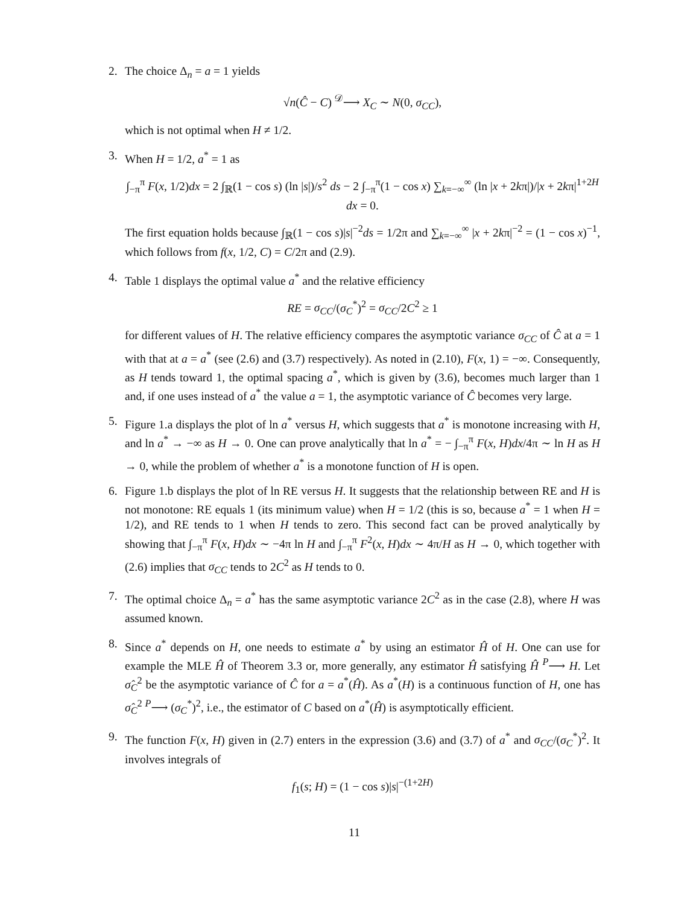2. The choice Δ<sub>n</sub> = a = 1 yields
√n(Ĉ − C) <sup>𝒟</sup>⟶ X<sub>C</sub> ∼ N(0, σ<sub>CC</sub>),
which is not optimal when H ≠ 1/2.
3. When H = 1/2, a<sup>*</sup> = 1 as
∫<sub>−π</sub><sup>π</sup> F(x, 1/2)dx = 2 ∫<sub>ℝ</sub>(1 − cos s) (ln |s|)/s<sup>2</sup> ds − 2 ∫<sub>−π</sub><sup>π</sup>(1 − cos x) ∑<sub>k=−∞</sub><sup>∞</sup> (ln |x + 2kπ|)/|x + 2kπ|<sup>1+2H</sup> dx = 0.
The first equation holds because ∫<sub>ℝ</sub>(1 − cos s)|s|<sup>−2</sup>ds = 1/2π and ∑<sub>k=−∞</sub><sup>∞</sup> |x + 2kπ|<sup>−2</sup> = (1 − cos x)<sup>−1</sup>, which follows from f(x, 1/2, C) = C/2π and (2.9).
4. Table 1 displays the optimal value a<sup>*</sup> and the relative efficiency
RE = σ<sub>CC</sub>/(σ<sub>C</sub><sup>*</sup>)<sup>2</sup> = σ<sub>CC</sub>/2C<sup>2</sup> ≥ 1
for different values of H. The relative efficiency compares the asymptotic variance σ<sub>CC</sub> of Ĉ at a = 1 with that at a = a<sup>*</sup> (see (2.6) and (3.7) respectively). As noted in (2.10), F(x, 1) = −∞. Consequently, as H tends toward 1, the optimal spacing a<sup>*</sup>, which is given by (3.6), becomes much larger than 1 and, if one uses instead of a<sup>*</sup> the value a = 1, the asymptotic variance of Ĉ becomes very large.
5. Figure 1.a displays the plot of ln a<sup>*</sup> versus H, which suggests that a<sup>*</sup> is monotone increasing with H, and ln a<sup>*</sup> → −∞ as H → 0. One can prove analytically that ln a<sup>*</sup> = − ∫<sub>−π</sub><sup>π</sup> F(x, H)dx/4π ∼ ln H as H → 0, while the problem of whether a<sup>*</sup> is a monotone function of H is open.
6. Figure 1.b displays the plot of ln RE versus H. It suggests that the relationship between RE and H is not monotone: RE equals 1 (its minimum value) when H = 1/2 (this is so, because a<sup>*</sup> = 1 when H = 1/2), and RE tends to 1 when H tends to zero. This second fact can be proved analytically by showing that ∫<sub>−π</sub><sup>π</sup> F(x, H)dx ∼ −4π ln H and ∫<sub>−π</sub><sup>π</sup> F<sup>2</sup>(x, H)dx ∼ 4π/H as H → 0, which together with (2.6) implies that σ<sub>CC</sub> tends to 2C<sup>2</sup> as H tends to 0.
7. The optimal choice Δ<sub>n</sub> = a<sup>*</sup> has the same asymptotic variance 2C<sup>2</sup> as in the case (2.8), where H was assumed known.
8. Since a<sup>*</sup> depends on H, one needs to estimate a<sup>*</sup> by using an estimator Ĥ of H. One can use for example the MLE Ĥ of Theorem 3.3 or, more generally, any estimator Ĥ satisfying Ĥ <sup>P</sup>⟶ H. Let σ̂<sub>C</sub><sup>2</sup> be the asymptotic variance of Ĉ for a = a<sup>*</sup>(Ĥ). As a<sup>*</sup>(H) is a continuous function of H, one has σ̂<sub>C</sub><sup>2</sup> <sup>P</sup>⟶ (σ<sub>C</sub><sup>*</sup>)<sup>2</sup>, i.e., the estimator of C based on a<sup>*</sup>(Ĥ) is asymptotically efficient.
9. The function F(x, H) given in (2.7) enters in the expression (3.6) and (3.7) of a<sup>*</sup> and σ<sub>CC</sub>/(σ<sub>C</sub><sup>*</sup>)<sup>2</sup>. It involves integrals of
f<sub>1</sub>(s; H) = (1 − cos s)|s|<sup>−(1+2H)</sup>
11